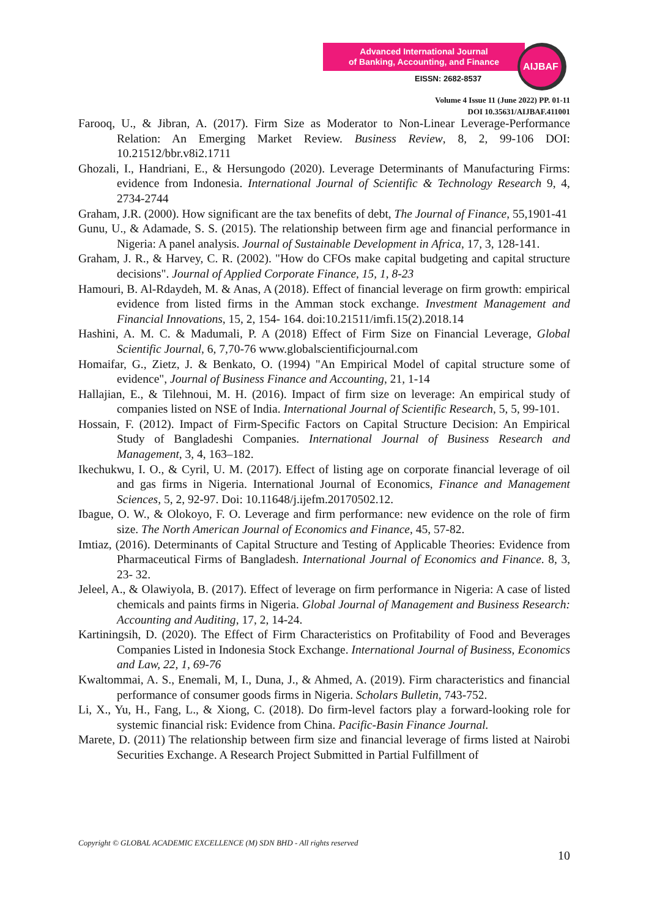Advanced International Journal
of Banking, Accounting, and Finance
EISSN: 2682-8537
AIJBAF
Volume 4 Issue 11 (June 2022) PP. 01-11
DOI 10.35631/AIJBAF.411001
Farooq, U., & Jibran, A. (2017). Firm Size as Moderator to Non-Linear Leverage-Performance Relation: An Emerging Market Review. Business Review, 8, 2, 99-106 DOI: 10.21512/bbr.v8i2.1711
Ghozali, I., Handriani, E., & Hersungodo (2020). Leverage Determinants of Manufacturing Firms: evidence from Indonesia. International Journal of Scientific & Technology Research 9, 4, 2734-2744
Graham, J.R. (2000). How significant are the tax benefits of debt, The Journal of Finance, 55,1901-41
Gunu, U., & Adamade, S. S. (2015). The relationship between firm age and financial performance in Nigeria: A panel analysis. Journal of Sustainable Development in Africa, 17, 3, 128-141.
Graham, J. R., & Harvey, C. R. (2002). "How do CFOs make capital budgeting and capital structure decisions". Journal of Applied Corporate Finance, 15, 1, 8-23
Hamouri, B. Al-Rdaydeh, M. & Anas, A (2018). Effect of financial leverage on firm growth: empirical evidence from listed firms in the Amman stock exchange. Investment Management and Financial Innovations, 15, 2, 154- 164. doi:10.21511/imfi.15(2).2018.14
Hashini, A. M. C. & Madumali, P. A (2018) Effect of Firm Size on Financial Leverage, Global Scientific Journal, 6, 7,70-76 www.globalscientificjournal.com
Homaifar, G., Zietz, J. & Benkato, O. (1994) "An Empirical Model of capital structure some of evidence", Journal of Business Finance and Accounting, 21, 1-14
Hallajian, E., & Tilehnoui, M. H. (2016). Impact of firm size on leverage: An empirical study of companies listed on NSE of India. International Journal of Scientific Research, 5, 5, 99-101.
Hossain, F. (2012). Impact of Firm-Specific Factors on Capital Structure Decision: An Empirical Study of Bangladeshi Companies. International Journal of Business Research and Management, 3, 4, 163–182.
Ikechukwu, I. O., & Cyril, U. M. (2017). Effect of listing age on corporate financial leverage of oil and gas firms in Nigeria. International Journal of Economics, Finance and Management Sciences, 5, 2, 92-97. Doi: 10.11648/j.ijefm.20170502.12.
Ibague, O. W., & Olokoyo, F. O. Leverage and firm performance: new evidence on the role of firm size. The North American Journal of Economics and Finance, 45, 57-82.
Imtiaz, (2016). Determinants of Capital Structure and Testing of Applicable Theories: Evidence from Pharmaceutical Firms of Bangladesh. International Journal of Economics and Finance. 8, 3, 23- 32.
Jeleel, A., & Olawiyola, B. (2017). Effect of leverage on firm performance in Nigeria: A case of listed chemicals and paints firms in Nigeria. Global Journal of Management and Business Research: Accounting and Auditing, 17, 2, 14-24.
Kartiningsih, D. (2020). The Effect of Firm Characteristics on Profitability of Food and Beverages Companies Listed in Indonesia Stock Exchange. International Journal of Business, Economics and Law, 22, 1, 69-76
Kwaltommai, A. S., Enemali, M, I., Duna, J., & Ahmed, A. (2019). Firm characteristics and financial performance of consumer goods firms in Nigeria. Scholars Bulletin, 743-752.
Li, X., Yu, H., Fang, L., & Xiong, C. (2018). Do firm-level factors play a forward-looking role for systemic financial risk: Evidence from China. Pacific-Basin Finance Journal.
Marete, D. (2011) The relationship between firm size and financial leverage of firms listed at Nairobi Securities Exchange. A Research Project Submitted in Partial Fulfillment of
Copyright © GLOBAL ACADEMIC EXCELLENCE (M) SDN BHD - All rights reserved
10